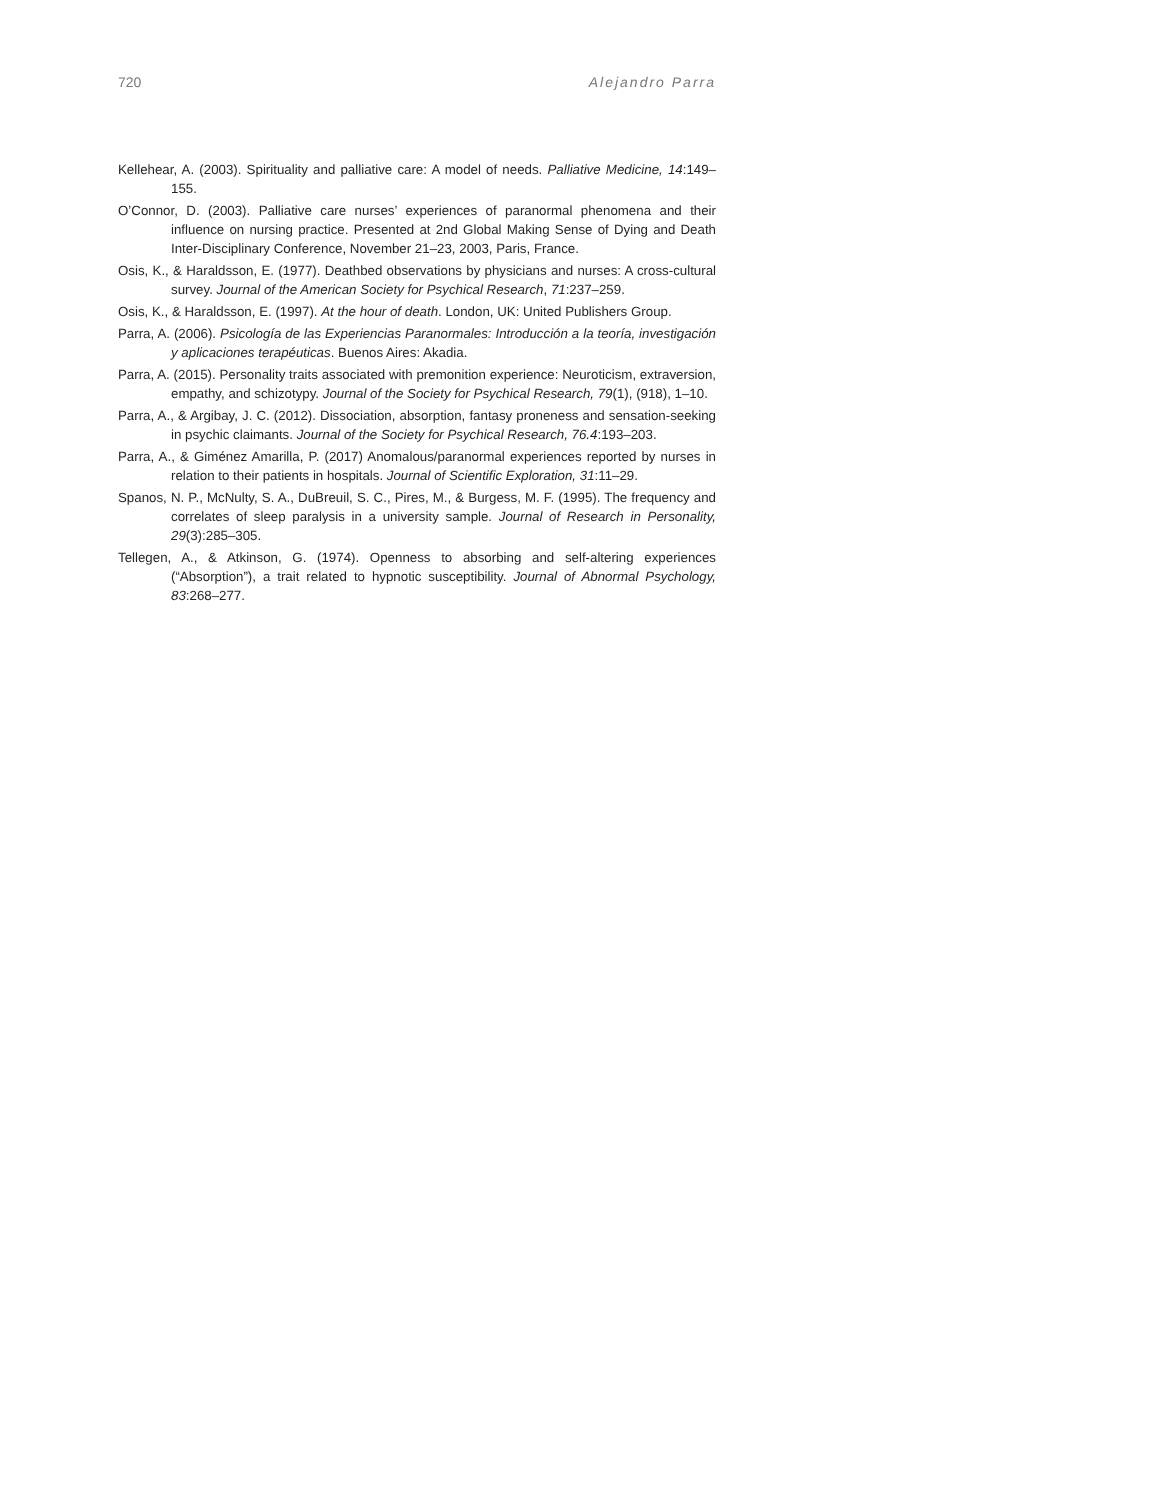720 Alejandro Parra
Kellehear, A. (2003). Spirituality and palliative care: A model of needs. Palliative Medicine, 14:149–155.
O’Connor, D. (2003). Palliative care nurses’ experiences of paranormal phenomena and their influence on nursing practice. Presented at 2nd Global Making Sense of Dying and Death Inter-Disciplinary Conference, November 21–23, 2003, Paris, France.
Osis, K., & Haraldsson, E. (1977). Deathbed observations by physicians and nurses: A cross-cultural survey. Journal of the American Society for Psychical Research, 71:237–259.
Osis, K., & Haraldsson, E. (1997). At the hour of death. London, UK: United Publishers Group.
Parra, A. (2006). Psicología de las Experiencias Paranormales: Introducción a la teoría, investigación y aplicaciones terapéuticas. Buenos Aires: Akadia.
Parra, A. (2015). Personality traits associated with premonition experience: Neuroticism, extraversion, empathy, and schizotypy. Journal of the Society for Psychical Research, 79(1), (918), 1–10.
Parra, A., & Argibay, J. C. (2012). Dissociation, absorption, fantasy proneness and sensation-seeking in psychic claimants. Journal of the Society for Psychical Research, 76.4:193–203.
Parra, A., & Giménez Amarilla, P. (2017) Anomalous/paranormal experiences reported by nurses in relation to their patients in hospitals. Journal of Scientific Exploration, 31:11–29.
Spanos, N. P., McNulty, S. A., DuBreuil, S. C., Pires, M., & Burgess, M. F. (1995). The frequency and correlates of sleep paralysis in a university sample. Journal of Research in Personality, 29(3):285–305.
Tellegen, A., & Atkinson, G. (1974). Openness to absorbing and self-altering experiences (“Absorption”), a trait related to hypnotic susceptibility. Journal of Abnormal Psychology, 83:268–277.